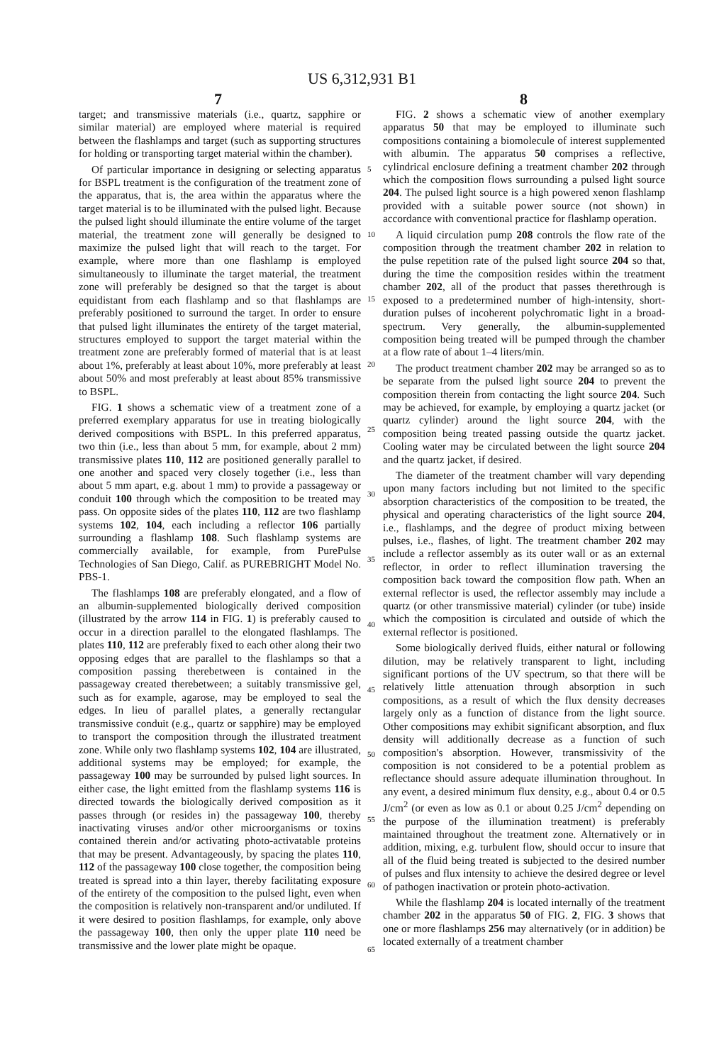US 6,312,931 B1
7 8
target; and transmissive materials (i.e., quartz, sapphire or similar material) are employed where material is required between the flashlamps and target (such as supporting structures for holding or transporting target material within the chamber).
Of particular importance in designing or selecting apparatus for BSPL treatment is the configuration of the treatment zone of the apparatus, that is, the area within the apparatus where the target material is to be illuminated with the pulsed light. Because the pulsed light should illuminate the entire volume of the target material, the treatment zone will generally be designed to maximize the pulsed light that will reach to the target. For example, where more than one flashlamp is employed simultaneously to illuminate the target material, the treatment zone will preferably be designed so that the target is about equidistant from each flashlamp and so that flashlamps are preferably positioned to surround the target. In order to ensure that pulsed light illuminates the entirety of the target material, structures employed to support the target material within the treatment zone are preferably formed of material that is at least about 1%, preferably at least about 10%, more preferably at least about 50% and most preferably at least about 85% transmissive to BSPL.
FIG. 1 shows a schematic view of a treatment zone of a preferred exemplary apparatus for use in treating biologically derived compositions with BSPL. In this preferred apparatus, two thin (i.e., less than about 5 mm, for example, about 2 mm) transmissive plates 110, 112 are positioned generally parallel to one another and spaced very closely together (i.e., less than about 5 mm apart, e.g. about 1 mm) to provide a passageway or conduit 100 through which the composition to be treated may pass. On opposite sides of the plates 110, 112 are two flashlamp systems 102, 104, each including a reflector 106 partially surrounding a flashlamp 108. Such flashlamp systems are commercially available, for example, from PurePulse Technologies of San Diego, Calif. as PUREBRIGHT Model No. PBS-1.
The flashlamps 108 are preferably elongated, and a flow of an albumin-supplemented biologically derived composition (illustrated by the arrow 114 in FIG. 1) is preferably caused to occur in a direction parallel to the elongated flashlamps. The plates 110, 112 are preferably fixed to each other along their two opposing edges that are parallel to the flashlamps so that a composition passing therebetween is contained in the passageway created therebetween; a suitably transmissive gel, such as for example, agarose, may be employed to seal the edges. In lieu of parallel plates, a generally rectangular transmissive conduit (e.g., quartz or sapphire) may be employed to transport the composition through the illustrated treatment zone. While only two flashlamp systems 102, 104 are illustrated, additional systems may be employed; for example, the passageway 100 may be surrounded by pulsed light sources. In either case, the light emitted from the flashlamp systems 116 is directed towards the biologically derived composition as it passes through (or resides in) the passageway 100, thereby inactivating viruses and/or other microorganisms or toxins contained therein and/or activating photo-activatable proteins that may be present. Advantageously, by spacing the plates 110, 112 of the passageway 100 close together, the composition being treated is spread into a thin layer, thereby facilitating exposure of the entirety of the composition to the pulsed light, even when the composition is relatively non-transparent and/or undiluted. If it were desired to position flashlamps, for example, only above the passageway 100, then only the upper plate 110 need be transmissive and the lower plate might be opaque.
5
10
15
20
25
30
35
40
45
50
55
60
65
FIG. 2 shows a schematic view of another exemplary apparatus 50 that may be employed to illuminate such compositions containing a biomolecule of interest supplemented with albumin. The apparatus 50 comprises a reflective, cylindrical enclosure defining a treatment chamber 202 through which the composition flows surrounding a pulsed light source 204. The pulsed light source is a high powered xenon flashlamp provided with a suitable power source (not shown) in accordance with conventional practice for flashlamp operation.
A liquid circulation pump 208 controls the flow rate of the composition through the treatment chamber 202 in relation to the pulse repetition rate of the pulsed light source 204 so that, during the time the composition resides within the treatment chamber 202, all of the product that passes therethrough is exposed to a predetermined number of high-intensity, short-duration pulses of incoherent polychromatic light in a broad-spectrum. Very generally, the albumin-supplemented composition being treated will be pumped through the chamber at a flow rate of about 1–4 liters/min.
The product treatment chamber 202 may be arranged so as to be separate from the pulsed light source 204 to prevent the composition therein from contacting the light source 204. Such may be achieved, for example, by employing a quartz jacket (or quartz cylinder) around the light source 204, with the composition being treated passing outside the quartz jacket. Cooling water may be circulated between the light source 204 and the quartz jacket, if desired.
The diameter of the treatment chamber will vary depending upon many factors including but not limited to the specific absorption characteristics of the composition to be treated, the physical and operating characteristics of the light source 204, i.e., flashlamps, and the degree of product mixing between pulses, i.e., flashes, of light. The treatment chamber 202 may include a reflector assembly as its outer wall or as an external reflector, in order to reflect illumination traversing the composition back toward the composition flow path. When an external reflector is used, the reflector assembly may include a quartz (or other transmissive material) cylinder (or tube) inside which the composition is circulated and outside of which the external reflector is positioned.
Some biologically derived fluids, either natural or following dilution, may be relatively transparent to light, including significant portions of the UV spectrum, so that there will be relatively little attenuation through absorption in such compositions, as a result of which the flux density decreases largely only as a function of distance from the light source. Other compositions may exhibit significant absorption, and flux density will additionally decrease as a function of such composition's absorption. However, transmissivity of the composition is not considered to be a potential problem as reflectance should assure adequate illumination throughout. In any event, a desired minimum flux density, e.g., about 0.4 or 0.5 J/cm<sup>2</sup> (or even as low as 0.1 or about 0.25 J/cm<sup>2</sup> depending on the purpose of the illumination treatment) is preferably maintained throughout the treatment zone. Alternatively or in addition, mixing, e.g. turbulent flow, should occur to insure that all of the fluid being treated is subjected to the desired number of pulses and flux intensity to achieve the desired degree or level of pathogen inactivation or protein photo-activation.
While the flashlamp 204 is located internally of the treatment chamber 202 in the apparatus 50 of FIG. 2, FIG. 3 shows that one or more flashlamps 256 may alternatively (or in addition) be located externally of a treatment chamber